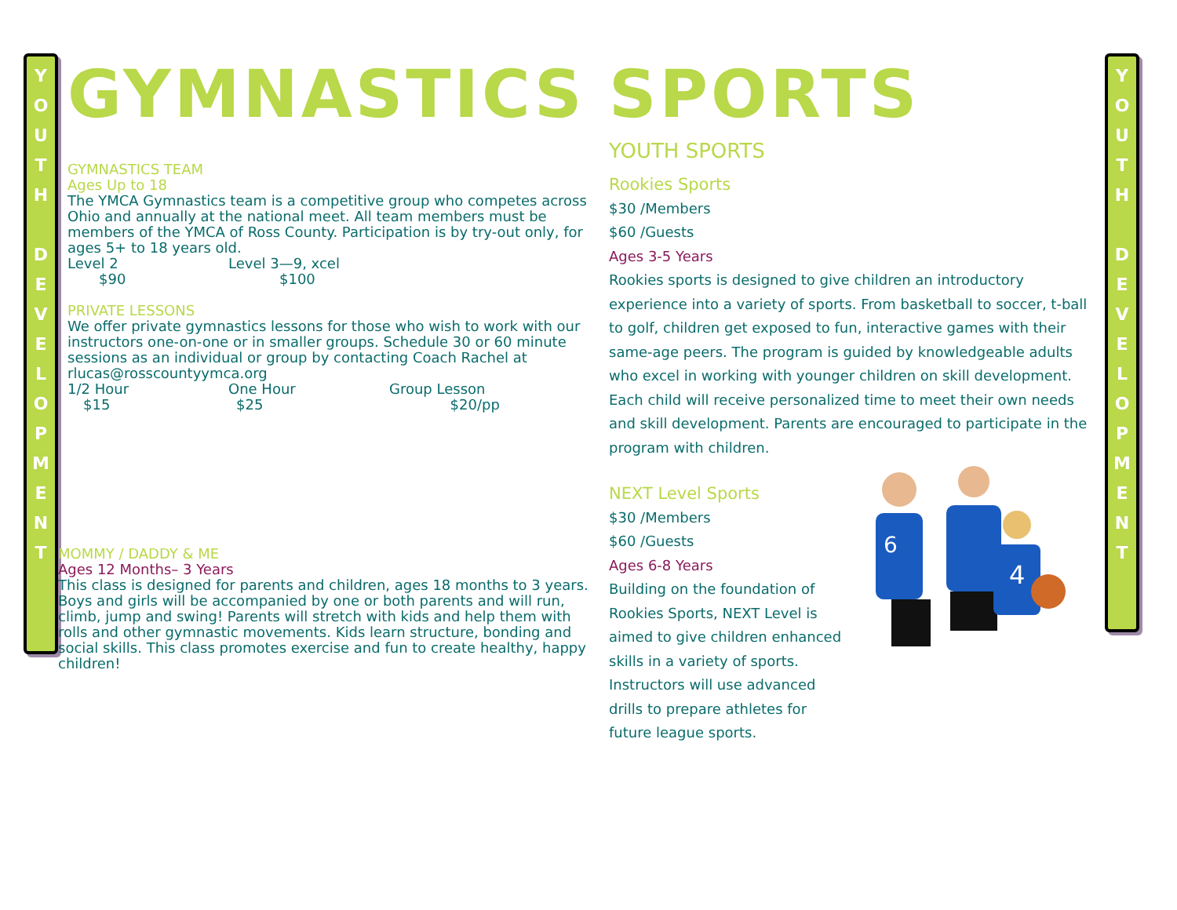Y
O
U
T
H
D
E
V
E
L
O
P
M
E
N
T
Y
O
U
T
H
D
E
V
E
L
O
P
M
E
N
T
GYMNASTICS
GYMNASTICS TEAM
Ages Up to 18
The YMCA Gymnastics team is a competitive group who competes across Ohio and annually at the national meet. All team members must be members of the YMCA of Ross County. Participation is by try-out only, for ages 5+ to 18 years old.
Level 2 Level 3—9, xcel
$90 $100
PRIVATE LESSONS
We offer private gymnastics lessons for those who wish to work with our instructors one-on-one or in smaller groups. Schedule 30 or 60 minute sessions as an individual or group by contacting Coach Rachel at
rlucas@rosscountyymca.org
1/2 Hour One Hour Group Lesson
$15 $25 $20/pp
MOMMY / DADDY & ME
Ages 12 Months– 3 Years
This class is designed for parents and children, ages 18 months to 3 years. Boys and girls will be accompanied by one or both parents and will run, climb, jump and swing! Parents will stretch with kids and help them with rolls and other gymnastic movements. Kids learn structure, bonding and social skills. This class promotes exercise and fun to create healthy, happy children!
SPORTS
YOUTH SPORTS
Rookies Sports
$30 /Members
$60 /Guests
Ages 3-5 Years
Rookies sports is designed to give children an introductory experience into a variety of sports. From basketball to soccer, t-ball to golf, children get exposed to fun, interactive games with their same-age peers. The program is guided by knowledgeable adults who excel in working with younger children on skill development. Each child will receive personalized time to meet their own needs and skill development. Parents are encouraged to participate in the program with children.
NEXT Level Sports
$30 /Members
$60 /Guests
Ages 6-8 Years
Building on the foundation of Rookies Sports, NEXT Level is aimed to give children enhanced skills in a variety of sports.
Instructors will use advanced drills to prepare athletes for future league sports.
6
4